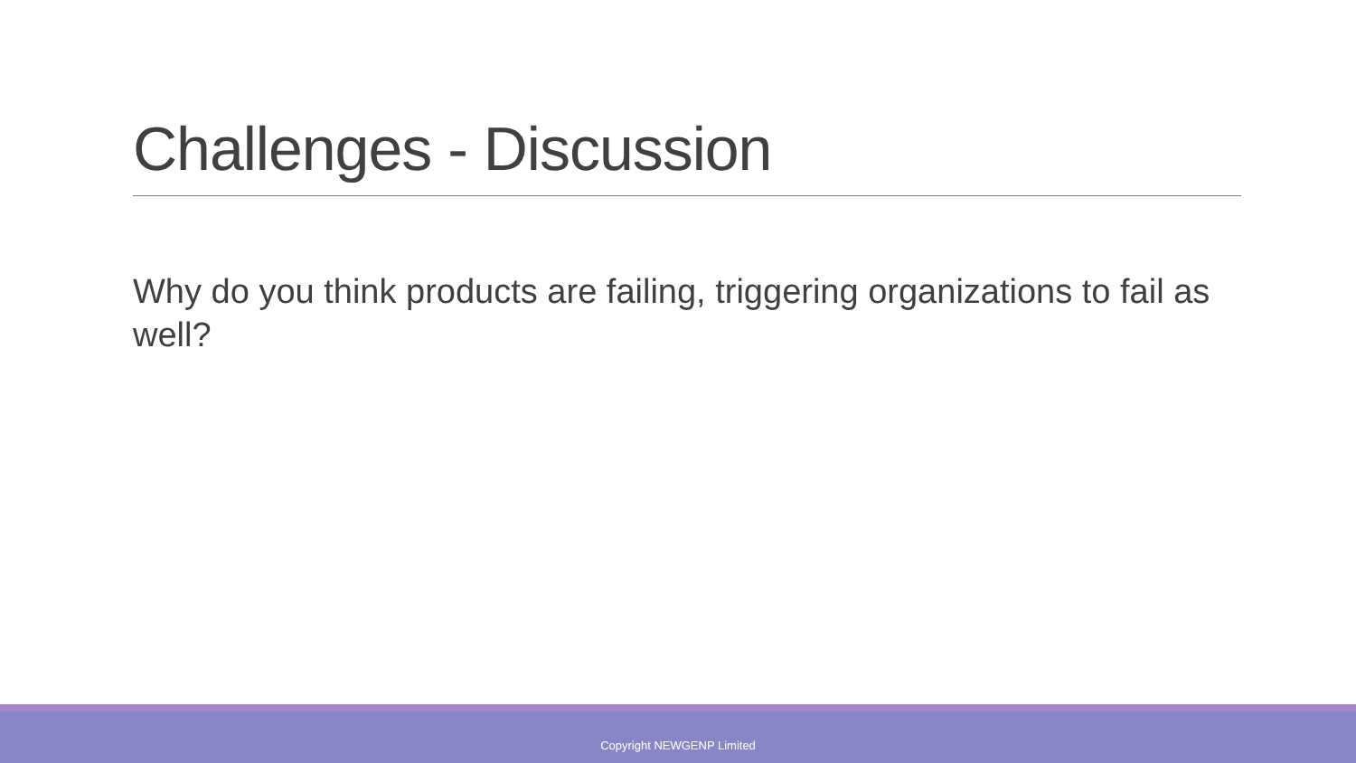Challenges - Discussion
Why do you think products are failing, triggering organizations to fail as well?
Copyright NEWGENP Limited